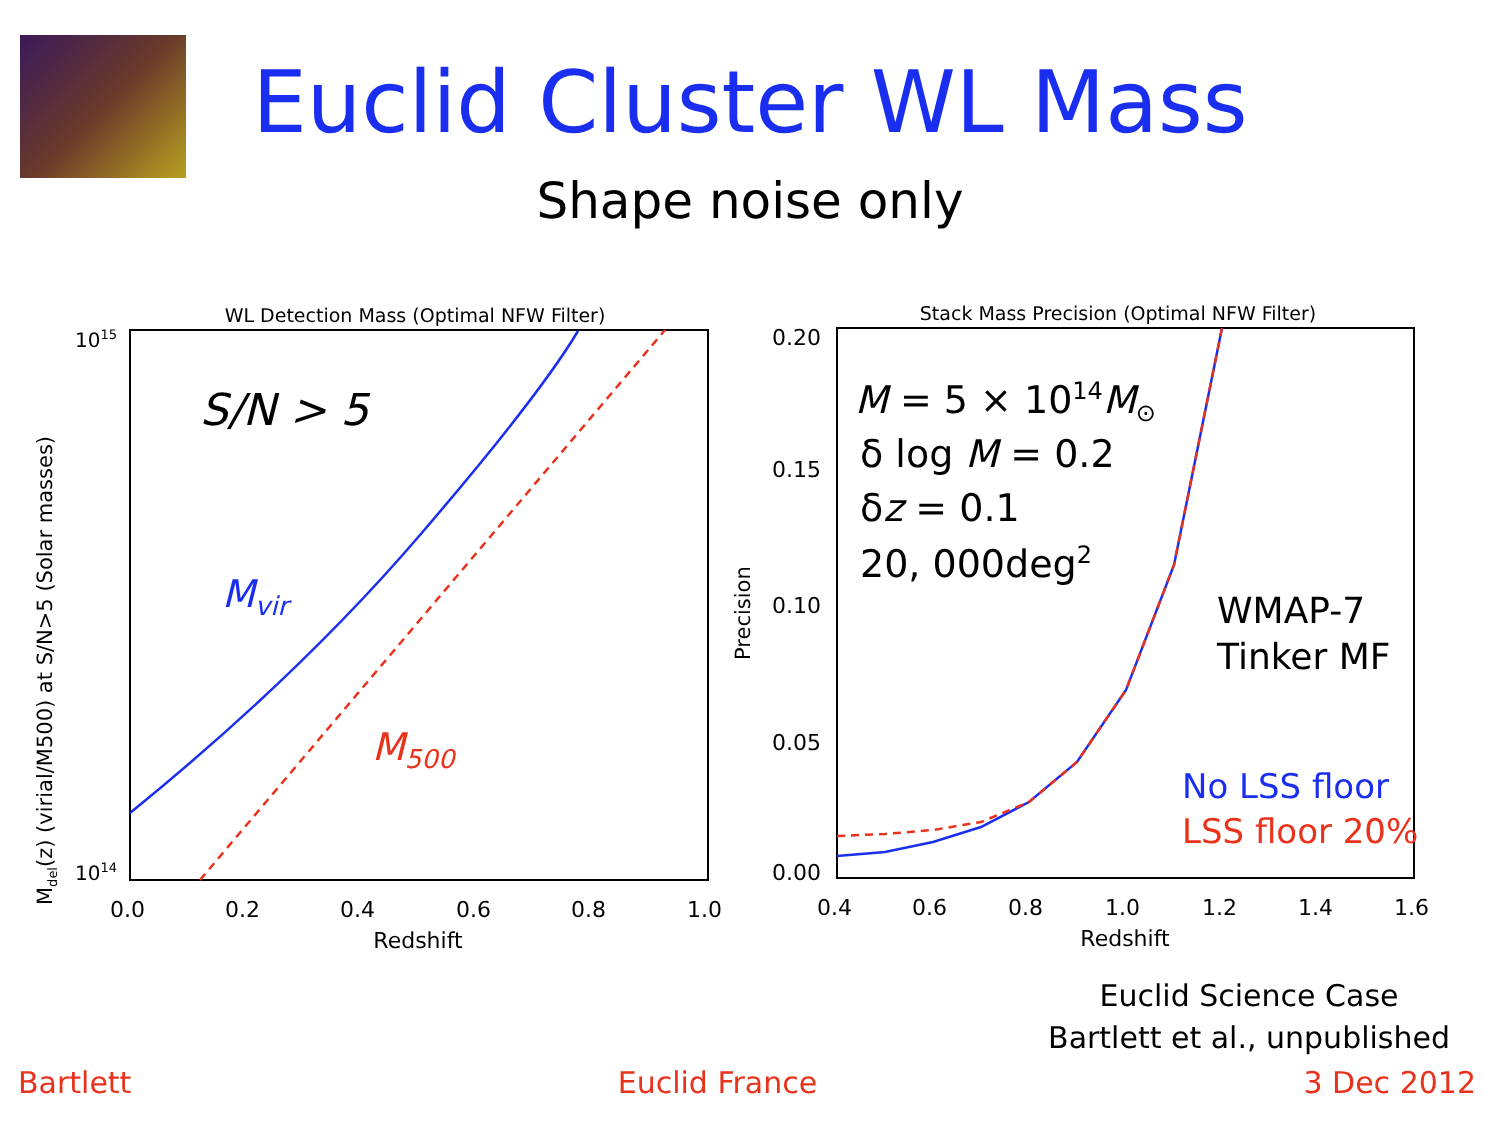Euclid Cluster WL Mass
Shape noise only
WL Detection Mass (Optimal NFW Filter)
1015
1014
Mdel(z) (virial/M500) at S/N>5 (Solar masses)
0.0
0.2
0.4
0.6
0.8
1.0
Redshift
S/N > 5
Mvir
M500
Stack Mass Precision (Optimal NFW Filter)
0.20
0.15
0.10
0.05
0.00
Precision
0.4
0.6
0.8
1.0
1.2
1.4
1.6
Redshift
M = 5 × 1014M⊙
δ log M = 0.2
δz = 0.1
20, 000deg2
WMAP-7
Tinker MF
No LSS floor
LSS floor 20%
Euclid Science Case
Bartlett et al., unpublished
Bartlett Euclid France 3 Dec 2012